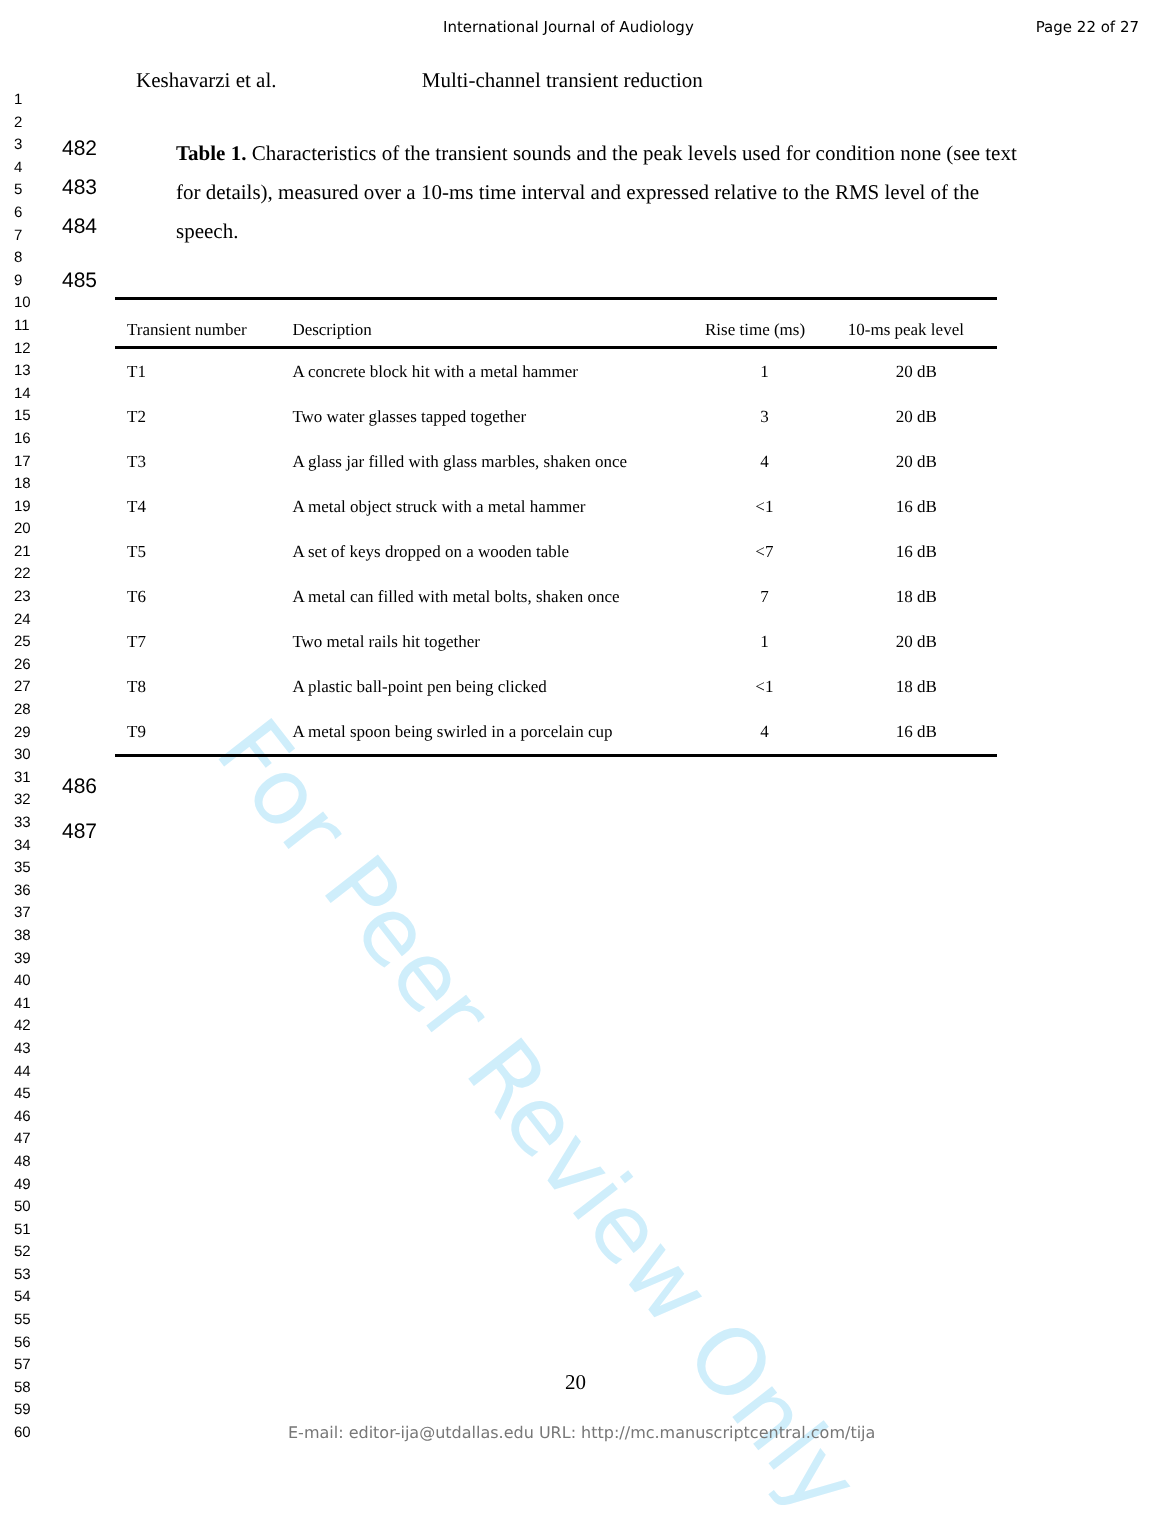International Journal of Audiology Page 22 of 27
Keshavarzi et al. Multi-channel transient reduction
1
2
3
4
5
6
7
8
9
10
11
12
13
14
15
16
17
18
19
20
21
22
23
24
25
26
27
28
29
30
31
32
33
34
35
36
37
38
39
40
41
42
43
44
45
46
47
48
49
50
51
52
53
54
55
56
57
58
59
60
482
483
484
Table 1. Characteristics of the transient sounds and the peak levels used for condition none (see text for details), measured over a 10-ms time interval and expressed relative to the RMS level of the speech.
485
| Transient number | Description | Rise time (ms) | 10-ms peak level |
| --- | --- | --- | --- |
| T1 | A concrete block hit with a metal hammer | 1 | 20 dB |
| T2 | Two water glasses tapped together | 3 | 20 dB |
| T3 | A glass jar filled with glass marbles, shaken once | 4 | 20 dB |
| T4 | A metal object struck with a metal hammer | <1 | 16 dB |
| T5 | A set of keys dropped on a wooden table | <7 | 16 dB |
| T6 | A metal can filled with metal bolts, shaken once | 7 | 18 dB |
| T7 | Two metal rails hit together | 1 | 20 dB |
| T8 | A plastic ball-point pen being clicked | <1 | 18 dB |
| T9 | A metal spoon being swirled in a porcelain cup | 4 | 16 dB |
486
487
For Peer Review Only
20
E-mail: editor-ija@utdallas.edu URL: http://mc.manuscriptcentral.com/tija